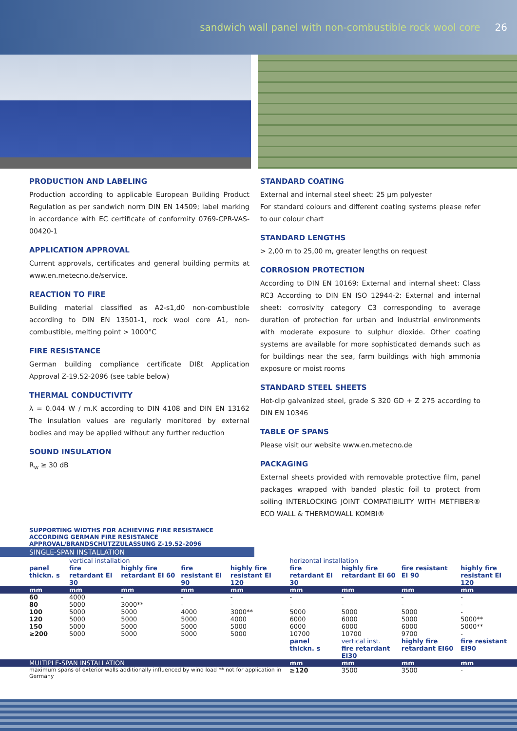sandwich wall panel with non-combustible rock wool core 26
PRODUCTION AND LABELING
Production according to applicable European Building Product Regulation as per sandwich norm DIN EN 14509; label marking in accordance with EC certificate of conformity 0769-CPR-VAS-00420-1
APPLICATION APPROVAL
Current approvals, certificates and general building permits at www.en.metecno.de/service.
REACTION TO FIRE
Building material classified as A2-s1,d0 non-combustible according to DIN EN 13501-1, rock wool core A1, non-combustible, melting point > 1000°C
FIRE RESISTANCE
German building compliance certificate DIßt Application Approval Z-19.52-2096 (see table below)
THERMAL CONDUCTIVITY
λ = 0.044 W / m.K according to DIN 4108 and DIN EN 13162 The insulation values are regularly monitored by external bodies and may be applied without any further reduction
SOUND INSULATION
R<sub>w</sub> ≥ 30 dB
STANDARD COATING
External and internal steel sheet: 25 µm polyester
For standard colours and different coating systems please refer to our colour chart
STANDARD LENGTHS
> 2,00 m to 25,00 m, greater lengths on request
CORROSION PROTECTION
According to DIN EN 10169: External and internal sheet: Class RC3 According to DIN EN ISO 12944-2: External and internal sheet: corrosivity category C3 corresponding to average duration of protection for urban and industrial environments with moderate exposure to sulphur dioxide. Other coating systems are available for more sophisticated demands such as for buildings near the sea, farm buildings with high ammonia exposure or moist rooms
STANDARD STEEL SHEETS
Hot-dip galvanized steel, grade S 320 GD + Z 275 according to DIN EN 10346
TABLE OF SPANS
Please visit our website www.en.metecno.de
PACKAGING
External sheets provided with removable protective film, panel packages wrapped with banded plastic foil to protect from soiling INTERLOCKING JOINT COMPATIBILITY WITH METFIBER® ECO WALL & THERMOWALL KOMBI®
SUPPORTING WIDTHS FOR ACHIEVING FIRE RESISTANCE ACCORDING GERMAN FIRE RESISTANCE APPROVAL/BRANDSCHUTZZULASSUNG Z-19.52-2096
SINGLE-SPAN INSTALLATION
| panel thickn. s | vertical installation | | | | horizontal installation | | | |
| | fire retardant EI 30 | highly fire retardant EI 60 | fire resistant EI 90 | highly fire resistant EI 120 | fire retardant EI 30 | highly fire retardant EI 60 | fire resistant EI 90 | highly fire resistant EI 120 |
| mm | mm | mm | mm | mm | mm | mm | mm | mm |
| 60 | 4000 | - | - | - | - | - | - | - |
| 80 | 5000 | 3000** | - | - | - | - | - | - |
| 100 | 5000 | 5000 | 4000 | 3000** | 5000 | 5000 | 5000 | - |
| 120 | 5000 | 5000 | 5000 | 4000 | 6000 | 6000 | 5000 | 5000** |
| 150 | 5000 | 5000 | 5000 | 5000 | 6000 | 6000 | 6000 | 5000** |
| ≥200 | 5000 | 5000 | 5000 | 5000 | 10700 | 10700 | 9700 | - |
| | | | | | panel thickn. s | vertical inst. fire retardant EI30 | highly fire retardant EI60 | fire resistant EI90 |
| MULTIPLE-SPAN INSTALLATION | | | | | mm | mm | mm | mm |
| maximum spans of exterior walls additionally influenced by wind load ** not for application in Germany | | | | | ≥120 | 3500 | 3500 | - |